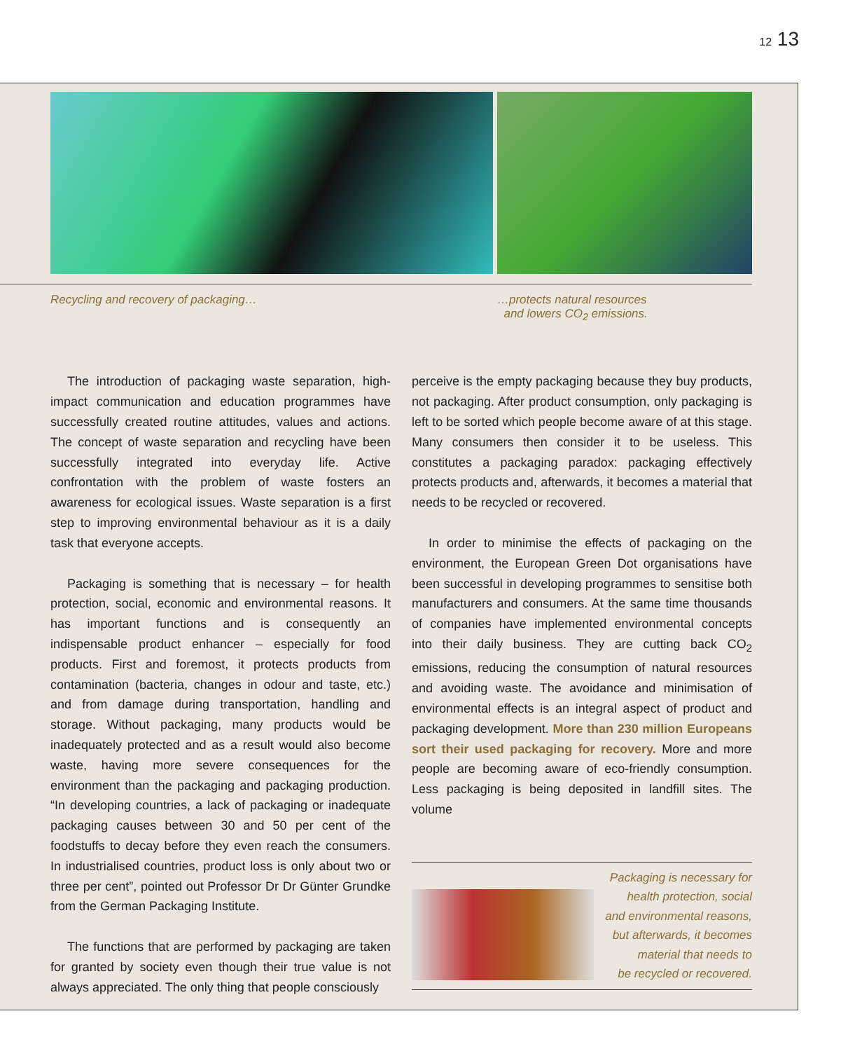12 13
Recycling and recovery of packaging… …protects natural resources
and lowers CO<sub>2</sub> emissions.
The introduction of packaging waste separation, high-impact communication and education programmes have successfully created routine attitudes, values and actions. The concept of waste separation and recycling have been successfully integrated into everyday life. Active confrontation with the problem of waste fosters an awareness for ecological issues. Waste separation is a first step to improving environmental behaviour as it is a daily task that everyone accepts.
Packaging is something that is necessary – for health protection, social, economic and environmental reasons. It has important functions and is consequently an indispensable product enhancer – especially for food products. First and foremost, it protects products from contamination (bacteria, changes in odour and taste, etc.) and from damage during transportation, handling and storage. Without packaging, many products would be inadequately protected and as a result would also become waste, having more severe consequences for the environment than the packaging and packaging production. “In developing countries, a lack of packaging or inadequate packaging causes between 30 and 50 per cent of the foodstuffs to decay before they even reach the consumers. In industrialised countries, product loss is only about two or three per cent”, pointed out Professor Dr Dr Günter Grundke from the German Packaging Institute.
The functions that are performed by packaging are taken for granted by society even though their true value is not always appreciated. The only thing that people consciously
perceive is the empty packaging because they buy products, not packaging. After product consumption, only packaging is left to be sorted which people become aware of at this stage. Many consumers then consider it to be useless. This constitutes a packaging paradox: packaging effectively protects products and, afterwards, it becomes a material that needs to be recycled or recovered.
In order to minimise the effects of packaging on the environment, the European Green Dot organisations have been successful in developing programmes to sensitise both manufacturers and consumers. At the same time thousands of companies have implemented environmental concepts into their daily business. They are cutting back CO<sub>2</sub> emissions, reducing the consumption of natural resources and avoiding waste. The avoidance and minimisation of environmental effects is an integral aspect of product and packaging development. More than 230 million Europeans sort their used packaging for recovery. More and more people are becoming aware of eco-friendly consumption. Less packaging is being deposited in landfill sites. The volume
Packaging is necessary for
health protection, social
and environmental reasons,
but afterwards, it becomes
material that needs to
be recycled or recovered.